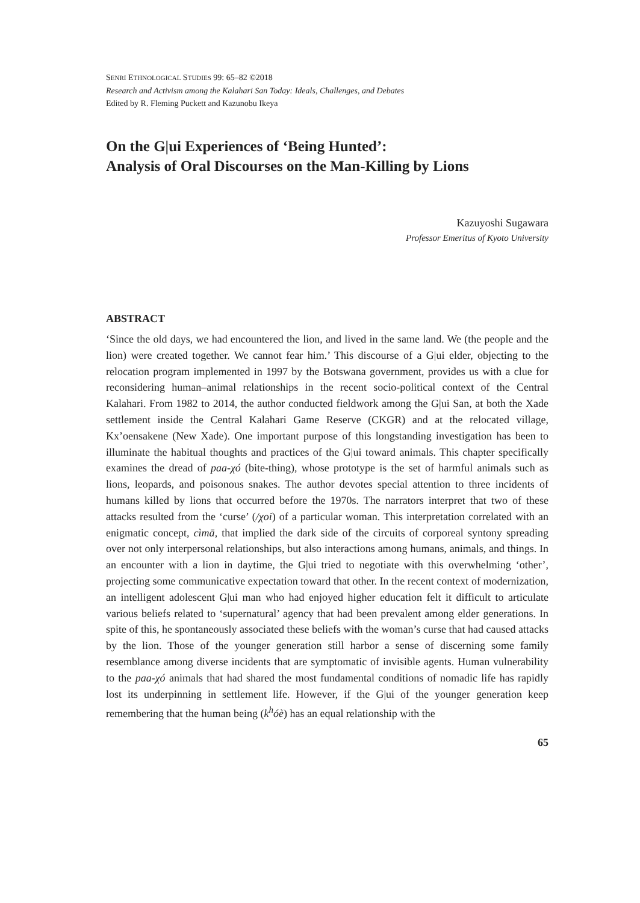SENRI ETHNOLOGICAL STUDIES 99: 65–82 ©2018
Research and Activism among the Kalahari San Today: Ideals, Challenges, and Debates
Edited by R. Fleming Puckett and Kazunobu Ikeya
On the G|ui Experiences of ‘Being Hunted’:
Analysis of Oral Discourses on the Man-Killing by Lions
Kazuyoshi Sugawara
Professor Emeritus of Kyoto University
ABSTRACT
‘Since the old days, we had encountered the lion, and lived in the same land. We (the people and the lion) were created together. We cannot fear him.’ This discourse of a G|ui elder, objecting to the relocation program implemented in 1997 by the Botswana government, provides us with a clue for reconsidering human–animal relationships in the recent socio-political context of the Central Kalahari. From 1982 to 2014, the author conducted fieldwork among the G|ui San, at both the Xade settlement inside the Central Kalahari Game Reserve (CKGR) and at the relocated village, Kx’oensakene (New Xade). One important purpose of this longstanding investigation has been to illuminate the habitual thoughts and practices of the G|ui toward animals. This chapter specifically examines the dread of paa-χó (bite-thing), whose prototype is the set of harmful animals such as lions, leopards, and poisonous snakes. The author devotes special attention to three incidents of humans killed by lions that occurred before the 1970s. The narrators interpret that two of these attacks resulted from the ‘curse’ (/χoi) of a particular woman. This interpretation correlated with an enigmatic concept, cìmā, that implied the dark side of the circuits of corporeal syntony spreading over not only interpersonal relationships, but also interactions among humans, animals, and things. In an encounter with a lion in daytime, the G|ui tried to negotiate with this overwhelming ‘other’, projecting some communicative expectation toward that other. In the recent context of modernization, an intelligent adolescent G|ui man who had enjoyed higher education felt it difficult to articulate various beliefs related to ‘supernatural’ agency that had been prevalent among elder generations. In spite of this, he spontaneously associated these beliefs with the woman’s curse that had caused attacks by the lion. Those of the younger generation still harbor a sense of discerning some family resemblance among diverse incidents that are symptomatic of invisible agents. Human vulnerability to the paa-χó animals that had shared the most fundamental conditions of nomadic life has rapidly lost its underpinning in settlement life. However, if the G|ui of the younger generation keep remembering that the human being (k<sup>h</sup>óè) has an equal relationship with the
65